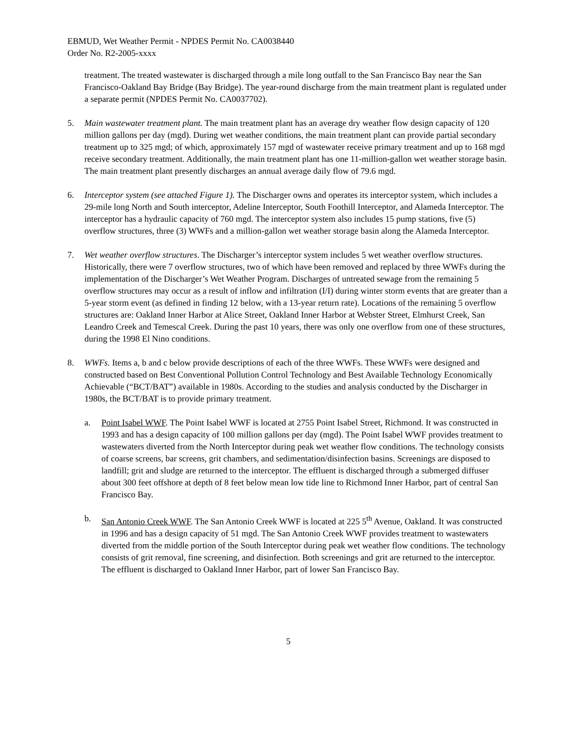EBMUD, Wet Weather Permit - NPDES Permit No. CA0038440
Order No. R2-2005-xxxx
treatment. The treated wastewater is discharged through a mile long outfall to the San Francisco Bay near the San Francisco-Oakland Bay Bridge (Bay Bridge). The year-round discharge from the main treatment plant is regulated under a separate permit (NPDES Permit No. CA0037702).
5. Main wastewater treatment plant. The main treatment plant has an average dry weather flow design capacity of 120 million gallons per day (mgd). During wet weather conditions, the main treatment plant can provide partial secondary treatment up to 325 mgd; of which, approximately 157 mgd of wastewater receive primary treatment and up to 168 mgd receive secondary treatment. Additionally, the main treatment plant has one 11-million-gallon wet weather storage basin. The main treatment plant presently discharges an annual average daily flow of 79.6 mgd.
6. Interceptor system (see attached Figure 1). The Discharger owns and operates its interceptor system, which includes a 29-mile long North and South interceptor, Adeline Interceptor, South Foothill Interceptor, and Alameda Interceptor. The interceptor has a hydraulic capacity of 760 mgd. The interceptor system also includes 15 pump stations, five (5) overflow structures, three (3) WWFs and a million-gallon wet weather storage basin along the Alameda Interceptor.
7. Wet weather overflow structures. The Discharger’s interceptor system includes 5 wet weather overflow structures. Historically, there were 7 overflow structures, two of which have been removed and replaced by three WWFs during the implementation of the Discharger’s Wet Weather Program. Discharges of untreated sewage from the remaining 5 overflow structures may occur as a result of inflow and infiltration (I/I) during winter storm events that are greater than a 5-year storm event (as defined in finding 12 below, with a 13-year return rate). Locations of the remaining 5 overflow structures are: Oakland Inner Harbor at Alice Street, Oakland Inner Harbor at Webster Street, Elmhurst Creek, San Leandro Creek and Temescal Creek. During the past 10 years, there was only one overflow from one of these structures, during the 1998 El Nino conditions.
8. WWFs. Items a, b and c below provide descriptions of each of the three WWFs. These WWFs were designed and constructed based on Best Conventional Pollution Control Technology and Best Available Technology Economically Achievable (“BCT/BAT”) available in 1980s. According to the studies and analysis conducted by the Discharger in 1980s, the BCT/BAT is to provide primary treatment.
a. Point Isabel WWF. The Point Isabel WWF is located at 2755 Point Isabel Street, Richmond. It was constructed in 1993 and has a design capacity of 100 million gallons per day (mgd). The Point Isabel WWF provides treatment to wastewaters diverted from the North Interceptor during peak wet weather flow conditions. The technology consists of coarse screens, bar screens, grit chambers, and sedimentation/disinfection basins. Screenings are disposed to landfill; grit and sludge are returned to the interceptor. The effluent is discharged through a submerged diffuser about 300 feet offshore at depth of 8 feet below mean low tide line to Richmond Inner Harbor, part of central San Francisco Bay.
b. San Antonio Creek WWF. The San Antonio Creek WWF is located at 225 5<sup>th</sup> Avenue, Oakland. It was constructed in 1996 and has a design capacity of 51 mgd. The San Antonio Creek WWF provides treatment to wastewaters diverted from the middle portion of the South Interceptor during peak wet weather flow conditions. The technology consists of grit removal, fine screening, and disinfection. Both screenings and grit are returned to the interceptor. The effluent is discharged to Oakland Inner Harbor, part of lower San Francisco Bay.
5